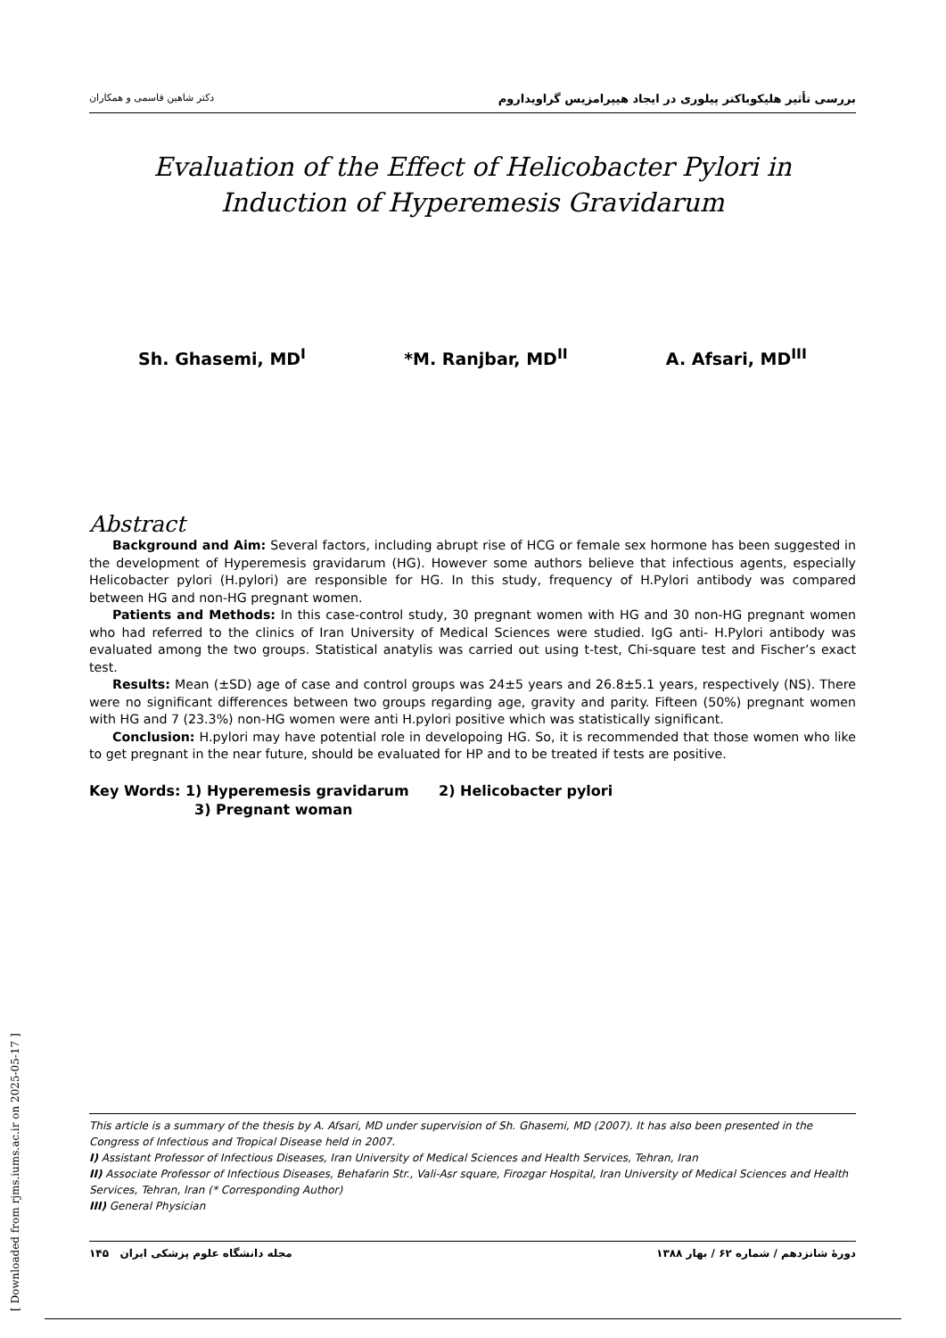بررسی تأثیر هلیکوباکتر پیلوری در ایجاد هیپرامزیس گراویداروم دکتر شاهین قاسمی و همکاران
Evaluation of the Effect of Helicobacter Pylori in Induction of Hyperemesis Gravidarum
Sh. Ghasemi, MD<sup>I</sup> *M. Ranjbar, MD<sup>II</sup> A. Afsari, MD<sup>III</sup>
Abstract
Background and Aim: Several factors, including abrupt rise of HCG or female sex hormone has been suggested in the development of Hyperemesis gravidarum (HG). However some authors believe that infectious agents, especially Helicobacter pylori (H.pylori) are responsible for HG. In this study, frequency of H.Pylori antibody was compared between HG and non-HG pregnant women.
Patients and Methods: In this case-control study, 30 pregnant women with HG and 30 non-HG pregnant women who had referred to the clinics of Iran University of Medical Sciences were studied. IgG anti- H.Pylori antibody was evaluated among the two groups. Statistical anatylis was carried out using t-test, Chi-square test and Fischer’s exact test.
Results: Mean (±SD) age of case and control groups was 24±5 years and 26.8±5.1 years, respectively (NS). There were no significant differences between two groups regarding age, gravity and parity. Fifteen (50%) pregnant women with HG and 7 (23.3%) non-HG women were anti H.pylori positive which was statistically significant.
Conclusion: H.pylori may have potential role in developoing HG. So, it is recommended that those women who like to get pregnant in the near future, should be evaluated for HP and to be treated if tests are positive.
Key Words: 1) Hyperemesis gravidarum 2) Helicobacter pylori
3) Pregnant woman
This article is a summary of the thesis by A. Afsari, MD under supervision of Sh. Ghasemi, MD (2007). It has also been presented in the Congress of Infectious and Tropical Disease held in 2007.
I) Assistant Professor of Infectious Diseases, Iran University of Medical Sciences and Health Services, Tehran, Iran
II) Associate Professor of Infectious Diseases, Behafarin Str., Vali-Asr square, Firozgar Hospital, Iran University of Medical Sciences and Health Services, Tehran, Iran (* Corresponding Author)
III) General Physician
دورهٔ شانزدهم / شماره ۶۲ / بهار ۱۳۸۸ مجله دانشگاه علوم پزشکی ایران ۱۴۵
[ Downloaded from rjms.iums.ac.ir on 2025-05-17 ]